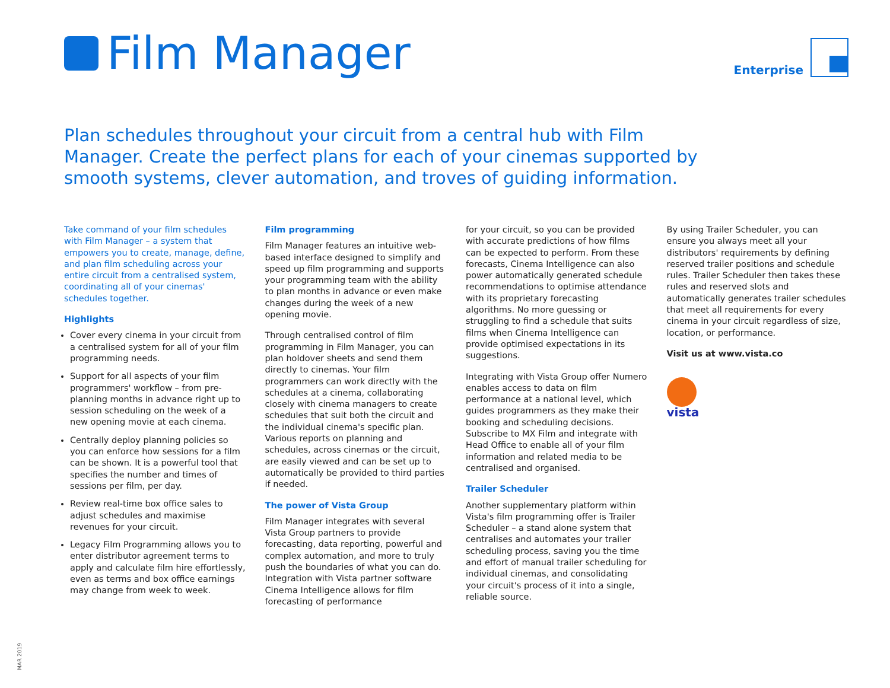Film Manager
Enterprise
Plan schedules throughout your circuit from a central hub with Film Manager. Create the perfect plans for each of your cinemas supported by smooth systems, clever automation, and troves of guiding information.
Take command of your film schedules with Film Manager – a system that empowers you to create, manage, define, and plan film scheduling across your entire circuit from a centralised system, coordinating all of your cinemas' schedules together.
Highlights
Cover every cinema in your circuit from a centralised system for all of your film programming needs.
Support for all aspects of your film programmers' workflow – from pre-planning months in advance right up to session scheduling on the week of a new opening movie at each cinema.
Centrally deploy planning policies so you can enforce how sessions for a film can be shown. It is a powerful tool that specifies the number and times of sessions per film, per day.
Review real-time box office sales to adjust schedules and maximise revenues for your circuit.
Legacy Film Programming allows you to enter distributor agreement terms to apply and calculate film hire effortlessly, even as terms and box office earnings may change from week to week.
Film programming
Film Manager features an intuitive web-based interface designed to simplify and speed up film programming and supports your programming team with the ability to plan months in advance or even make changes during the week of a new opening movie.
Through centralised control of film programming in Film Manager, you can plan holdover sheets and send them directly to cinemas. Your film programmers can work directly with the schedules at a cinema, collaborating closely with cinema managers to create schedules that suit both the circuit and the individual cinema's specific plan. Various reports on planning and schedules, across cinemas or the circuit, are easily viewed and can be set up to automatically be provided to third parties if needed.
The power of Vista Group
Film Manager integrates with several Vista Group partners to provide forecasting, data reporting, powerful and complex automation, and more to truly push the boundaries of what you can do. Integration with Vista partner software Cinema Intelligence allows for film forecasting of performance
for your circuit, so you can be provided with accurate predictions of how films can be expected to perform. From these forecasts, Cinema Intelligence can also power automatically generated schedule recommendations to optimise attendance with its proprietary forecasting algorithms. No more guessing or struggling to find a schedule that suits films when Cinema Intelligence can provide optimised expectations in its suggestions.
Integrating with Vista Group offer Numero enables access to data on film performance at a national level, which guides programmers as they make their booking and scheduling decisions. Subscribe to MX Film and integrate with Head Office to enable all of your film information and related media to be centralised and organised.
Trailer Scheduler
Another supplementary platform within Vista's film programming offer is Trailer Scheduler – a stand alone system that centralises and automates your trailer scheduling process, saving you the time and effort of manual trailer scheduling for individual cinemas, and consolidating your circuit's process of it into a single, reliable source.
By using Trailer Scheduler, you can ensure you always meet all your distributors' requirements by defining reserved trailer positions and schedule rules. Trailer Scheduler then takes these rules and reserved slots and automatically generates trailer schedules that meet all requirements for every cinema in your circuit regardless of size, location, or performance.
Visit us at www.vista.co
vista
MAR 2019